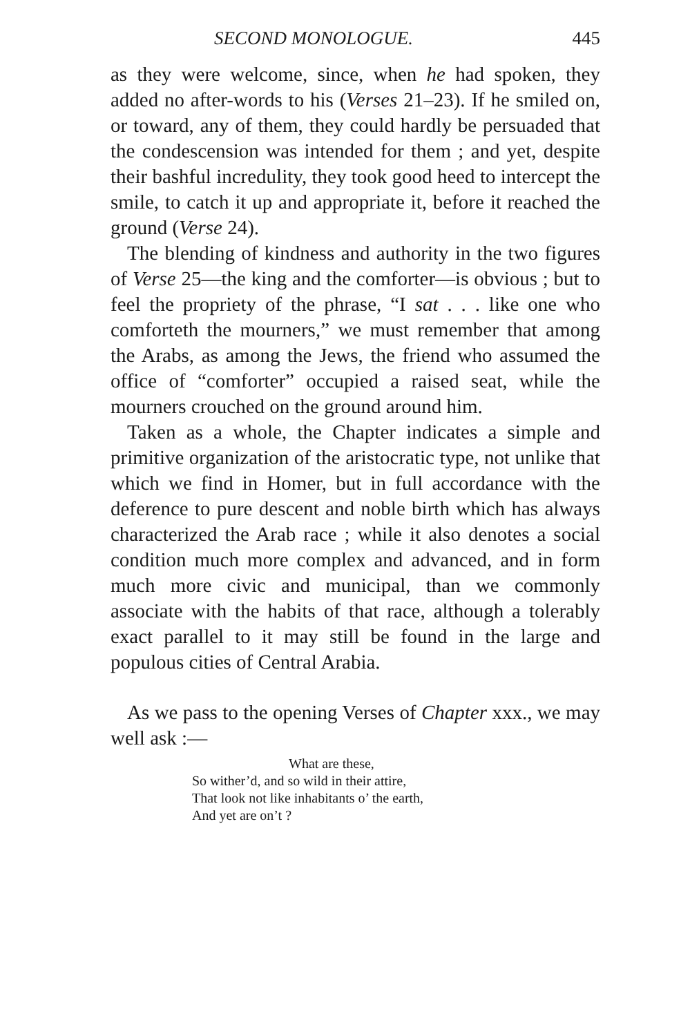SECOND MONOLOGUE. 445
as they were welcome, since, when he had spoken, they added no after-words to his (Verses 21–23). If he smiled on, or toward, any of them, they could hardly be persuaded that the condescension was intended for them ; and yet, despite their bashful incredulity, they took good heed to intercept the smile, to catch it up and appropriate it, before it reached the ground (Verse 24).
The blending of kindness and authority in the two figures of Verse 25—the king and the comforter—is obvious ; but to feel the propriety of the phrase, “I sat . . . like one who comforteth the mourners,” we must remember that among the Arabs, as among the Jews, the friend who assumed the office of “comforter” occupied a raised seat, while the mourners crouched on the ground around him.
Taken as a whole, the Chapter indicates a simple and primitive organization of the aristocratic type, not unlike that which we find in Homer, but in full accordance with the deference to pure descent and noble birth which has always characterized the Arab race ; while it also denotes a social condition much more complex and advanced, and in form much more civic and municipal, than we commonly associate with the habits of that race, although a tolerably exact parallel to it may still be found in the large and populous cities of Central Arabia.
As we pass to the opening Verses of Chapter xxx., we may well ask :—
What are these,
So wither’d, and so wild in their attire,
That look not like inhabitants o’ the earth,
And yet are on’t ?